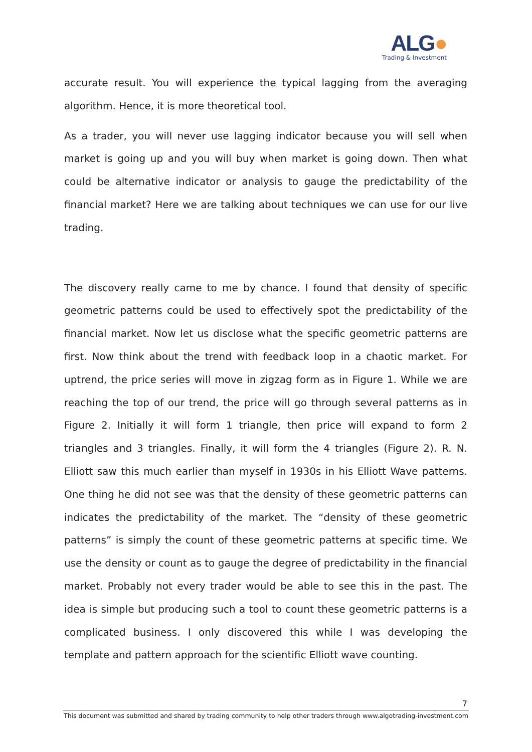ALG●
Trading & Investment
accurate result. You will experience the typical lagging from the averaging algorithm. Hence, it is more theoretical tool.
As a trader, you will never use lagging indicator because you will sell when market is going up and you will buy when market is going down. Then what could be alternative indicator or analysis to gauge the predictability of the financial market? Here we are talking about techniques we can use for our live trading.
The discovery really came to me by chance. I found that density of specific geometric patterns could be used to effectively spot the predictability of the financial market. Now let us disclose what the specific geometric patterns are first. Now think about the trend with feedback loop in a chaotic market. For uptrend, the price series will move in zigzag form as in Figure 1. While we are reaching the top of our trend, the price will go through several patterns as in Figure 2. Initially it will form 1 triangle, then price will expand to form 2 triangles and 3 triangles. Finally, it will form the 4 triangles (Figure 2). R. N. Elliott saw this much earlier than myself in 1930s in his Elliott Wave patterns. One thing he did not see was that the density of these geometric patterns can indicates the predictability of the market. The “density of these geometric patterns” is simply the count of these geometric patterns at specific time. We use the density or count as to gauge the degree of predictability in the financial market. Probably not every trader would be able to see this in the past. The idea is simple but producing such a tool to count these geometric patterns is a complicated business. I only discovered this while I was developing the template and pattern approach for the scientific Elliott wave counting.
7
This document was submitted and shared by trading community to help other traders through www.algotrading-investment.com